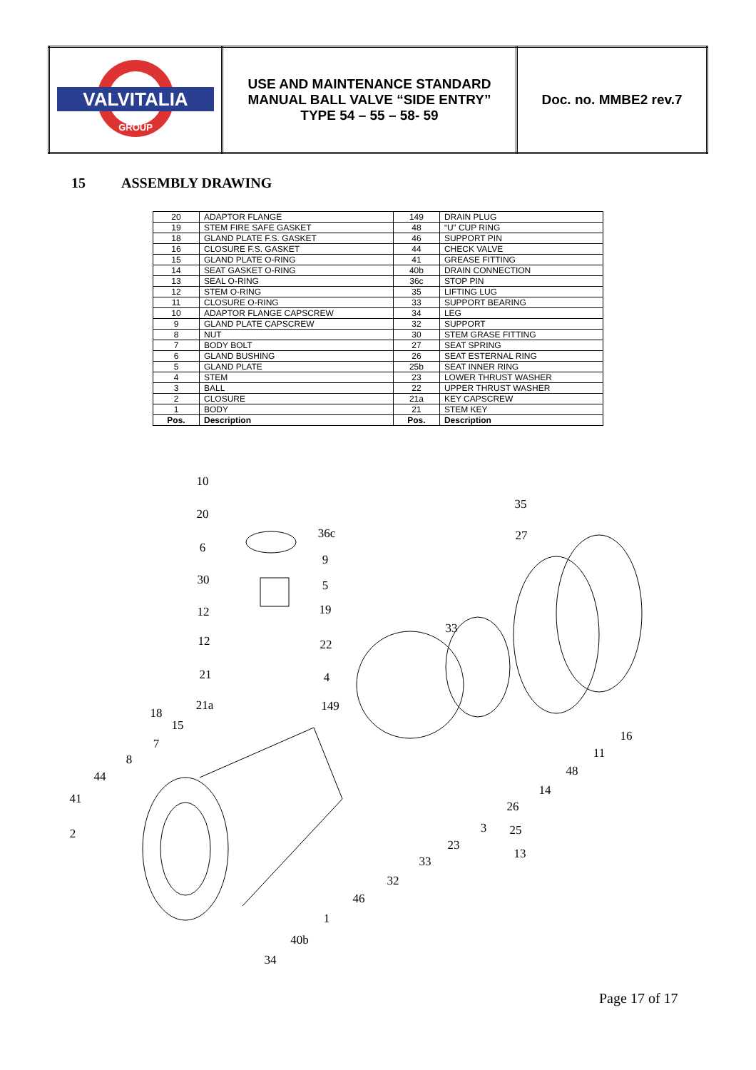| VALVITALIA GROUP | USE AND MAINTENANCE STANDARD MANUAL BALL VALVE “SIDE ENTRY” TYPE 54 – 55 – 58- 59 | Doc. no. MMBE2 rev.7 |
15 ASSEMBLY DRAWING
| 20 | ADAPTOR FLANGE | 149 | DRAIN PLUG |
| 19 | STEM FIRE SAFE GASKET | 48 | “U” CUP RING |
| 18 | GLAND PLATE F.S. GASKET | 46 | SUPPORT PIN |
| 16 | CLOSURE F.S. GASKET | 44 | CHECK VALVE |
| 15 | GLAND PLATE O-RING | 41 | GREASE FITTING |
| 14 | SEAT GASKET O-RING | 40b | DRAIN CONNECTION |
| 13 | SEAL O-RING | 36c | STOP PIN |
| 12 | STEM O-RING | 35 | LIFTING LUG |
| 11 | CLOSURE O-RING | 33 | SUPPORT BEARING |
| 10 | ADAPTOR FLANGE CAPSCREW | 34 | LEG |
| 9 | GLAND PLATE CAPSCREW | 32 | SUPPORT |
| 8 | NUT | 30 | STEM GRASE FITTING |
| 7 | BODY BOLT | 27 | SEAT SPRING |
| 6 | GLAND BUSHING | 26 | SEAT ESTERNAL RING |
| 5 | GLAND PLATE | 25b | SEAT INNER RING |
| 4 | STEM | 23 | LOWER THRUST WASHER |
| 3 | BALL | 22 | UPPER THRUST WASHER |
| 2 | CLOSURE | 21a | KEY CAPSCREW |
| 1 | BODY | 21 | STEM KEY |
| Pos. | Description | Pos. | Description |
10
20
6
30
12
12
21
21a
18
15
7
8
44
41
2
36c
9
5
19
22
4
149
35
27
33
16
11
48
14
26
25
13
3
23
33
32
46
1
40b
34
Page 17 of 17